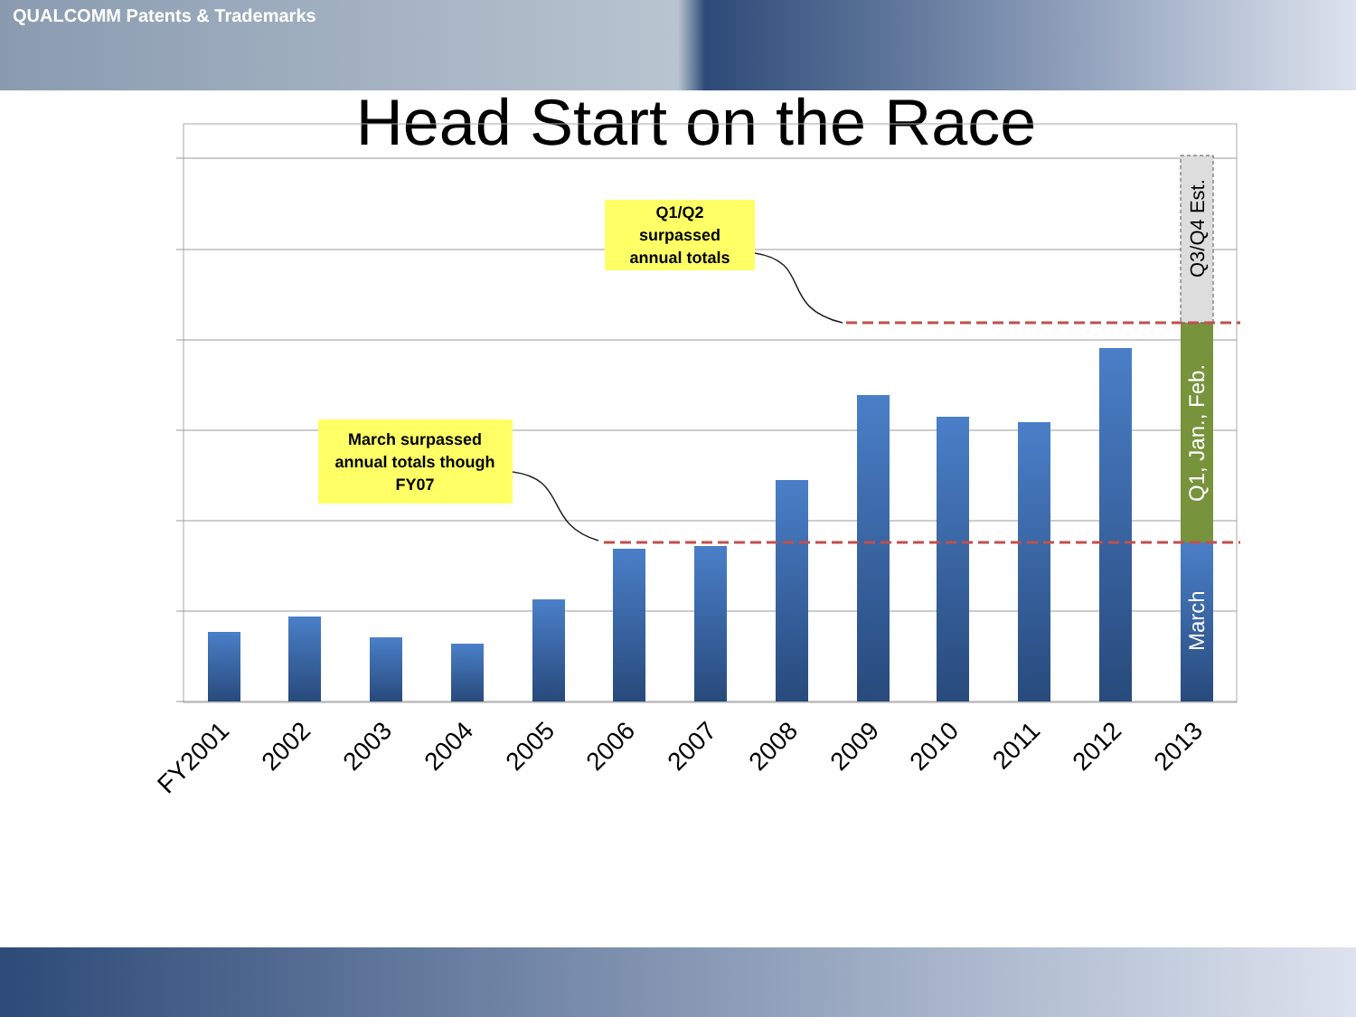QUALCOMM Patents & Trademarks
Head Start on the Race
March surpassed annual totals though FY07
Q1/Q2 surpassed annual totals
March
Q1, Jan., Feb.
Q3/Q4 Est.
FY2001
2002
2003
2004
2005
2006
2007
2008
2009
2010
2011
2012
2013